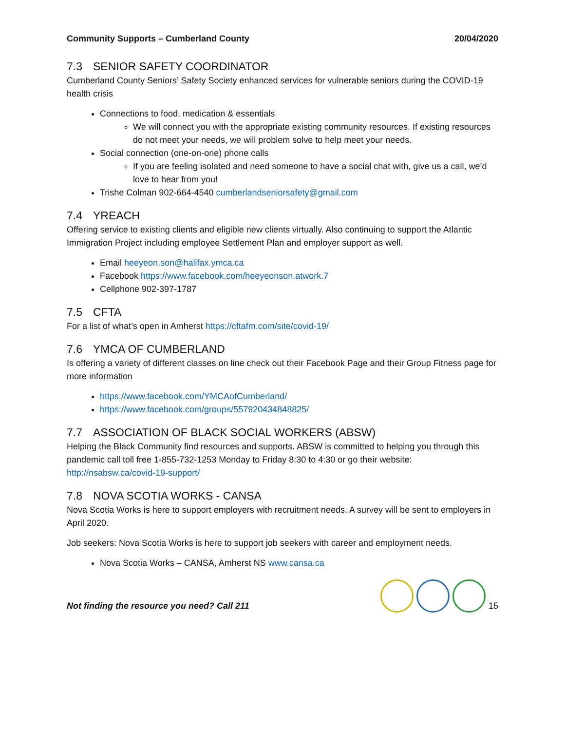Community Supports – Cumberland County 20/04/2020
7.3 SENIOR SAFETY COORDINATOR
Cumberland County Seniors’ Safety Society enhanced services for vulnerable seniors during the COVID-19 health crisis
Connections to food, medication & essentials
We will connect you with the appropriate existing community resources. If existing resources do not meet your needs, we will problem solve to help meet your needs.
Social connection (one-on-one) phone calls
If you are feeling isolated and need someone to have a social chat with, give us a call, we’d love to hear from you!
Trishe Colman 902-664-4540 cumberlandseniorsafety@gmail.com
7.4 YREACH
Offering service to existing clients and eligible new clients virtually. Also continuing to support the Atlantic Immigration Project including employee Settlement Plan and employer support as well.
Email heeyeon.son@halifax.ymca.ca
Facebook https://www.facebook.com/heeyeonson.atwork.7
Cellphone 902-397-1787
7.5 CFTA
For a list of what’s open in Amherst https://cftafm.com/site/covid-19/
7.6 YMCA OF CUMBERLAND
Is offering a variety of different classes on line check out their Facebook Page and their Group Fitness page for more information
https://www.facebook.com/YMCAofCumberland/
https://www.facebook.com/groups/557920434848825/
7.7 ASSOCIATION OF BLACK SOCIAL WORKERS (ABSW)
Helping the Black Community find resources and supports. ABSW is committed to helping you through this pandemic call toll free 1-855-732-1253 Monday to Friday 8:30 to 4:30 or go their website: http://nsabsw.ca/covid-19-support/
7.8 NOVA SCOTIA WORKS - CANSA
Nova Scotia Works is here to support employers with recruitment needs. A survey will be sent to employers in April 2020.
Job seekers: Nova Scotia Works is here to support job seekers with career and employment needs.
Nova Scotia Works – CANSA, Amherst NS www.cansa.ca
Not finding the resource you need? Call 211
15